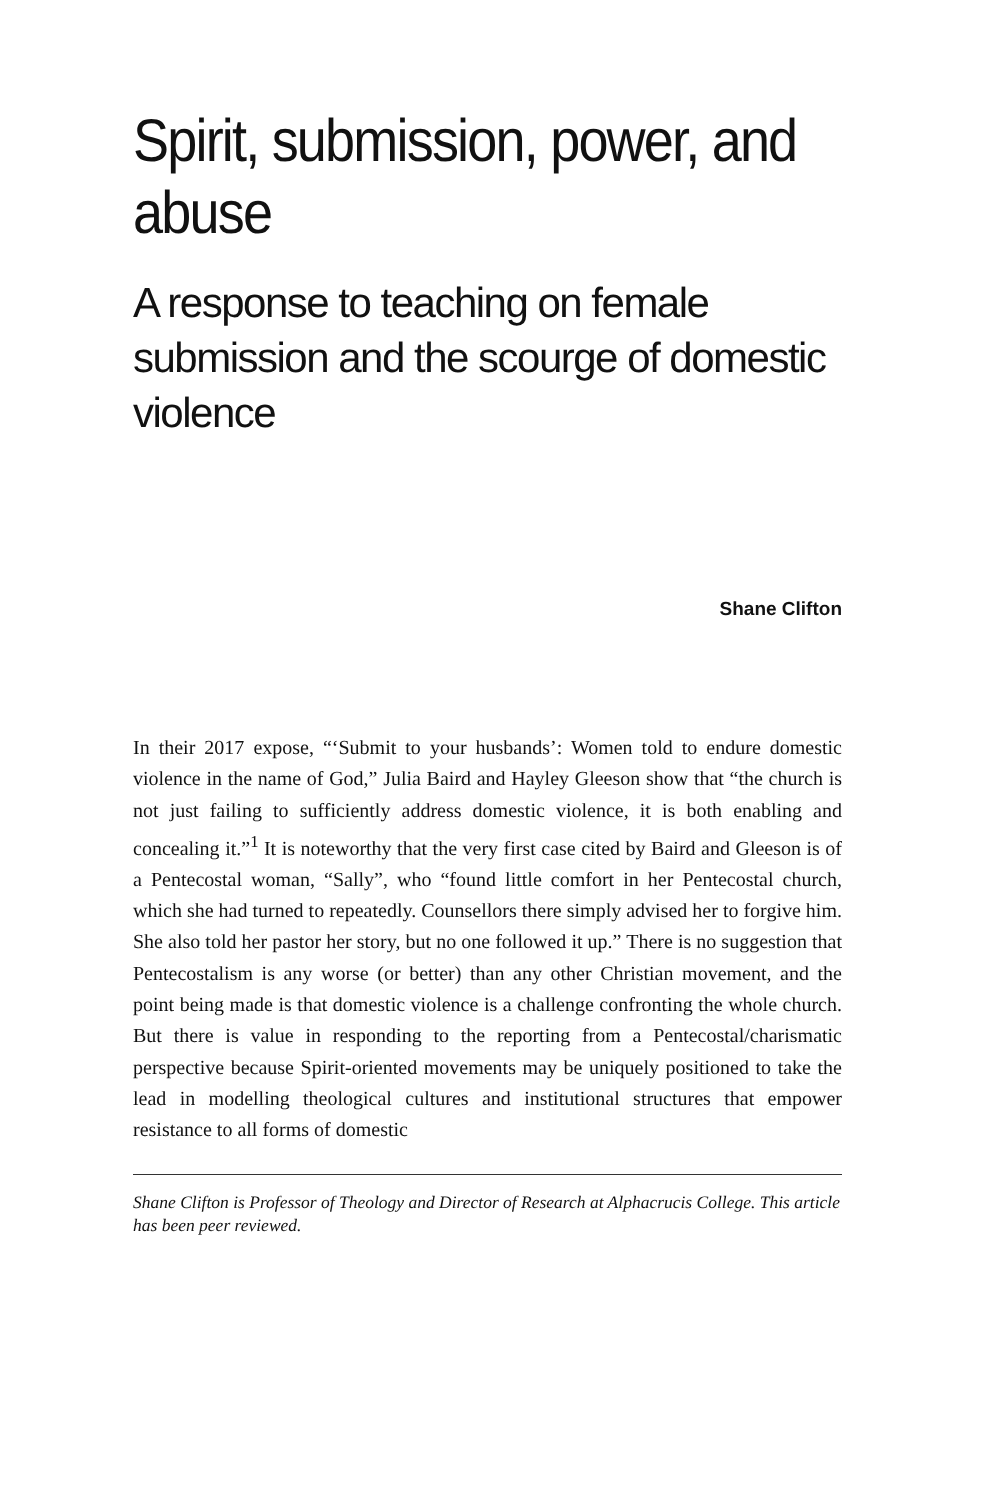Spirit, submission, power, and abuse
A response to teaching on female submission and the scourge of domestic violence
Shane Clifton
In their 2017 expose, “‘Submit to your husbands’: Women told to endure domestic violence in the name of God,” Julia Baird and Hayley Gleeson show that “the church is not just failing to sufficiently address domestic violence, it is both enabling and concealing it.”<sup>1</sup> It is noteworthy that the very first case cited by Baird and Gleeson is of a Pentecostal woman, “Sally”, who “found little comfort in her Pentecostal church, which she had turned to repeatedly. Counsellors there simply advised her to forgive him. She also told her pastor her story, but no one followed it up.” There is no suggestion that Pentecostalism is any worse (or better) than any other Christian movement, and the point being made is that domestic violence is a challenge confronting the whole church. But there is value in responding to the reporting from a Pentecostal/charismatic perspective because Spirit-oriented movements may be uniquely positioned to take the lead in modelling theological cultures and institutional structures that empower resistance to all forms of domestic
Shane Clifton is Professor of Theology and Director of Research at Alphacrucis College. This article has been peer reviewed.